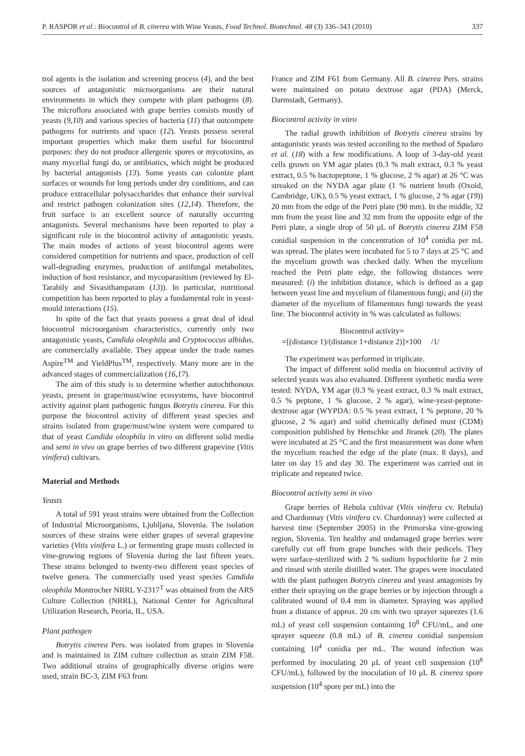P. RASPOR et al.: Biocontrol of B. cinerea with Wine Yeasts, Food Technol. Biotechnol. 48 (3) 336–343 (2010) 337
trol agents is the isolation and screening process (4), and the best sources of antagonistic microorganisms are their natural environments in which they compete with plant pathogens (8). The microflora associated with grape berries consists mostly of yeasts (9,10) and various species of bacteria (11) that outcompete pathogens for nutrients and space (12). Yeasts possess several important properties which make them useful for biocontrol purposes: they do not produce allergenic spores or mycotoxins, as many mycelial fungi do, or antibiotics, which might be produced by bacterial antagonists (13). Some yeasts can colonize plant surfaces or wounds for long periods under dry conditions, and can produce extracellular polysaccharides that enhance their survival and restrict pathogen colonization sites (12,14). Therefore, the fruit surface is an excellent source of naturally occurring antagonists. Several mechanisms have been reported to play a significant role in the biocontrol activity of antagonistic yeasts. The main modes of actions of yeast biocontrol agents were considered competition for nutrients and space, production of cell wall-degrading enzymes, production of antifungal metabolites, induction of host resistance, and mycoparasitism (reviewed by El-Tarabily and Sivasithamparam (13)). In particular, nutritional competition has been reported to play a fundamental role in yeast-mould interactions (15).
In spite of the fact that yeasts possess a great deal of ideal biocontrol microorganism characteristics, currently only two antagonistic yeasts, Candida oleophila and Cryptococcus albidus, are commercially available. They appear under the trade names Aspire<sup>TM</sup> and YieldPlus<sup>TM</sup>, respectively. Many more are in the advanced stages of commercialization (16,17).
The aim of this study is to determine whether autochthonous yeasts, present in grape/must/wine ecosystems, have biocontrol activity against plant pathogenic fungus Botrytis cinerea. For this purpose the biocontrol activity of different yeast species and strains isolated from grape/must/wine system were compared to that of yeast Candida oleophila in vitro on different solid media and semi in vivo on grape berries of two different grapevine (Vitis vinifera) cultivars.
Material and Methods
Yeasts
A total of 591 yeast strains were obtained from the Collection of Industrial Microorganisms, Ljubljana, Slovenia. The isolation sources of these strains were either grapes of several grapevine varieties (Vitis vinifera L.) or fermenting grape musts collected in vine-growing regions of Slovenia during the last fifteen years. These strains belonged to twenty-two different yeast species of twelve genera. The commercially used yeast species Candida oleophila Montrocher NRRL Y-2317<sup>T</sup> was obtained from the ARS Culture Collection (NRRL), National Center for Agricultural Utilization Research, Peoria, IL, USA.
Plant pathogen
Botrytis cinerea Pers. was isolated from grapes in Slovenia and is maintained in ZIM culture collection as strain ZIM F58. Two additional strains of geographically diverse origins were used, strain BC-3, ZIM F63 from
France and ZIM F61 from Germany. All B. cinerea Pers. strains were maintained on potato dextrose agar (PDA) (Merck, Darmstadt, Germany).
Biocontrol activity in vitro
The radial growth inhibition of Botrytis cinerea strains by antagonistic yeasts was tested according to the method of Spadaro et al. (18) with a few modifications. A loop of 3-day-old yeast cells grown on YM agar plates (0.3 % malt extract, 0.3 % yeast extract, 0.5 % bactopeptone, 1 % glucose, 2 % agar) at 26 °C was streaked on the NYDA agar plate (1 % nutrient broth (Oxoid, Cambridge, UK), 0.5 % yeast extract, 1 % glucose, 2 % agar (19)) 20 mm from the edge of the Petri plate (90 mm). In the middle, 32 mm from the yeast line and 32 mm from the opposite edge of the Petri plate, a single drop of 50 μL of Botrytis cinerea ZIM F58 conidial suspension in the concentration of 10<sup>4</sup> conidia per mL was spread. The plates were incubated for 5 to 7 days at 25 °C and the mycelium growth was checked daily. When the mycelium reached the Petri plate edge, the following distances were measured: (i) the inhibition distance, which is defined as a gap between yeast line and mycelium of filamentous fungi; and (ii) the diameter of the mycelium of filamentous fungi towards the yeast line. The biocontrol activity in % was calculated as follows:
Biocontrol activity=
=[(distance 1)/(distance 1+distance 2)]×100 /1/
The experiment was performed in triplicate.
The impact of different solid media on biocontrol activity of selected yeasts was also evaluated. Different synthetic media were tested: NYDA, YM agar (0.3 % yeast extract, 0.3 % malt extract, 0.5 % peptone, 1 % glucose, 2 % agar), wine-yeast-peptone-dextrose agar (WYPDA: 0.5 % yeast extract, 1 % peptone, 20 % glucose, 2 % agar) and solid chemically defined must (CDM) composition published by Henschke and Jiranek (20). The plates were incubated at 25 °C and the first measurement was done when the mycelium reached the edge of the plate (max. 8 days), and later on day 15 and day 30. The experiment was carried out in triplicate and repeated twice.
Biocontrol activity semi in vivo
Grape berries of Rebula cultivar (Vitis vinifera cv. Rebula) and Chardonnay (Vitis vinifera cv. Chardonnay) were collected at harvest time (September 2005) in the Primorska vine-growing region, Slovenia. Ten healthy and undamaged grape berries were carefully cut off from grape bunches with their pedicels. They were surface-sterilized with 2 % sodium hypochlorite for 2 min and rinsed with sterile distilled water. The grapes were inoculated with the plant pathogen Botrytis cinerea and yeast antagonists by either their spraying on the grape berries or by injection through a calibrated wound of 0.4 mm in diameter. Spraying was applied from a distance of approx. 20 cm with two sprayer squeezes (1.6 mL) of yeast cell suspension containing 10<sup>8</sup> CFU/mL, and one sprayer squeeze (0.8 mL) of B. cinerea conidial suspension containing 10<sup>4</sup> conidia per mL. The wound infection was performed by inoculating 20 μL of yeast cell suspension (10<sup>8</sup> CFU/mL), followed by the inoculation of 10 μL B. cinerea spore suspension (10<sup>4</sup> spore per mL) into the